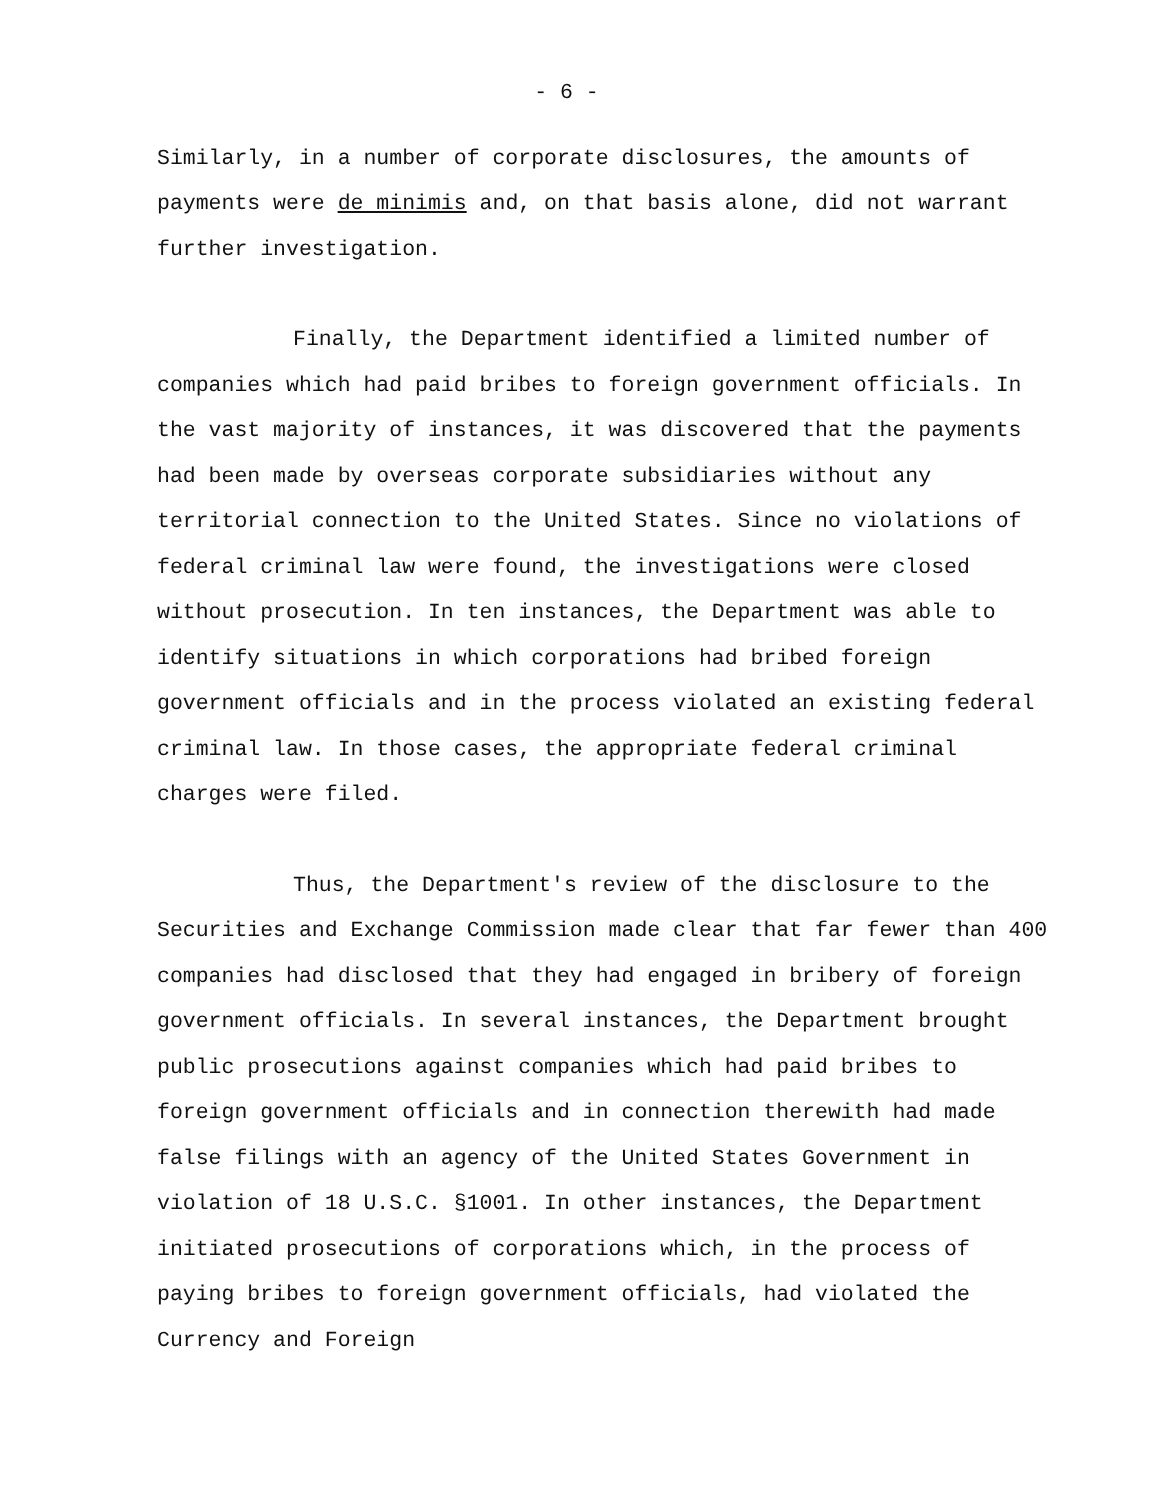- 6 -
Similarly, in a number of corporate disclosures, the amounts of payments were de minimis and, on that basis alone, did not warrant further investigation.
Finally, the Department identified a limited number of companies which had paid bribes to foreign government officials. In the vast majority of instances, it was discovered that the payments had been made by overseas corporate subsidiaries without any territorial connection to the United States. Since no violations of federal criminal law were found, the investigations were closed without prosecution. In ten instances, the Department was able to identify situations in which corporations had bribed foreign government officials and in the process violated an existing federal criminal law. In those cases, the appropriate federal criminal charges were filed.
Thus, the Department's review of the disclosure to the Securities and Exchange Commission made clear that far fewer than 400 companies had disclosed that they had engaged in bribery of foreign government officials. In several instances, the Department brought public prosecutions against companies which had paid bribes to foreign government officials and in connection therewith had made false filings with an agency of the United States Government in violation of 18 U.S.C. §1001. In other instances, the Department initiated prosecutions of corporations which, in the process of paying bribes to foreign government officials, had violated the Currency and Foreign